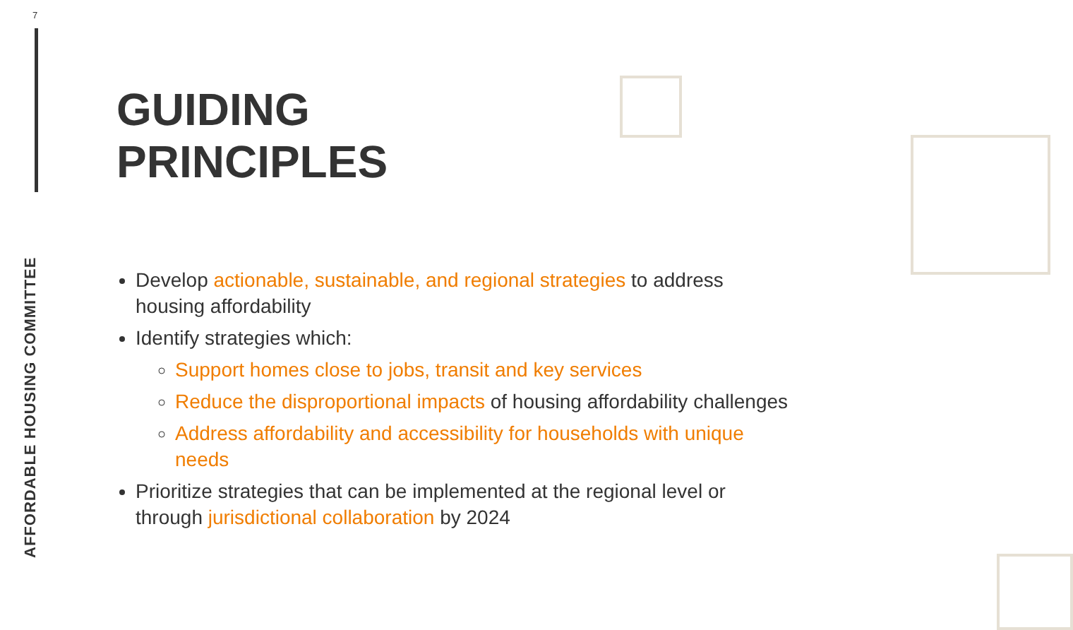7
AFFORDABLE HOUSING COMMITTEE
GUIDING
PRINCIPLES
Develop actionable, sustainable, and regional strategies to address housing affordability
Identify strategies which:
Support homes close to jobs, transit and key services
Reduce the disproportional impacts of housing affordability challenges
Address affordability and accessibility for households with unique needs
Prioritize strategies that can be implemented at the regional level or through jurisdictional collaboration by 2024